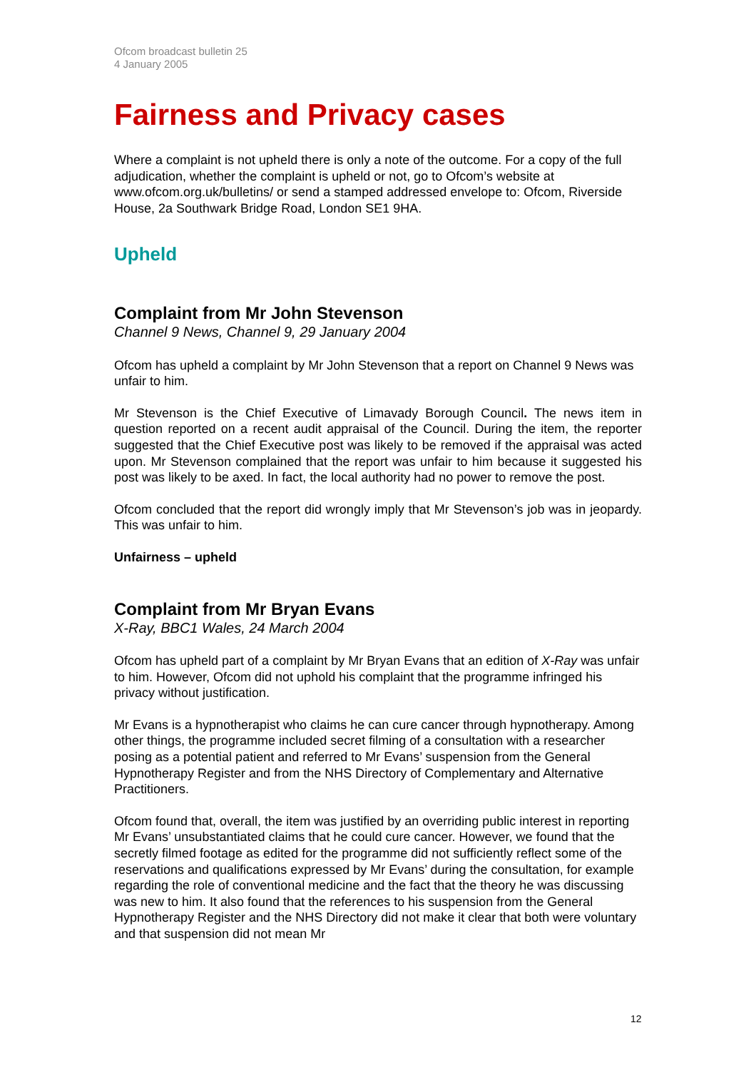Ofcom broadcast bulletin 25
4 January 2005
Fairness and Privacy cases
Where a complaint is not upheld there is only a note of the outcome. For a copy of the full adjudication, whether the complaint is upheld or not, go to Ofcom’s website at www.ofcom.org.uk/bulletins/ or send a stamped addressed envelope to: Ofcom, Riverside House, 2a Southwark Bridge Road, London SE1 9HA.
Upheld
Complaint from Mr John Stevenson
Channel 9 News, Channel 9, 29 January 2004
Ofcom has upheld a complaint by Mr John Stevenson that a report on Channel 9 News was unfair to him.
Mr Stevenson is the Chief Executive of Limavady Borough Council. The news item in question reported on a recent audit appraisal of the Council. During the item, the reporter suggested that the Chief Executive post was likely to be removed if the appraisal was acted upon. Mr Stevenson complained that the report was unfair to him because it suggested his post was likely to be axed. In fact, the local authority had no power to remove the post.
Ofcom concluded that the report did wrongly imply that Mr Stevenson’s job was in jeopardy. This was unfair to him.
Unfairness – upheld
Complaint from Mr Bryan Evans
X-Ray, BBC1 Wales, 24 March 2004
Ofcom has upheld part of a complaint by Mr Bryan Evans that an edition of X-Ray was unfair to him. However, Ofcom did not uphold his complaint that the programme infringed his privacy without justification.
Mr Evans is a hypnotherapist who claims he can cure cancer through hypnotherapy. Among other things, the programme included secret filming of a consultation with a researcher posing as a potential patient and referred to Mr Evans’ suspension from the General Hypnotherapy Register and from the NHS Directory of Complementary and Alternative Practitioners.
Ofcom found that, overall, the item was justified by an overriding public interest in reporting Mr Evans’ unsubstantiated claims that he could cure cancer. However, we found that the secretly filmed footage as edited for the programme did not sufficiently reflect some of the reservations and qualifications expressed by Mr Evans’ during the consultation, for example regarding the role of conventional medicine and the fact that the theory he was discussing was new to him. It also found that the references to his suspension from the General Hypnotherapy Register and the NHS Directory did not make it clear that both were voluntary and that suspension did not mean Mr
12